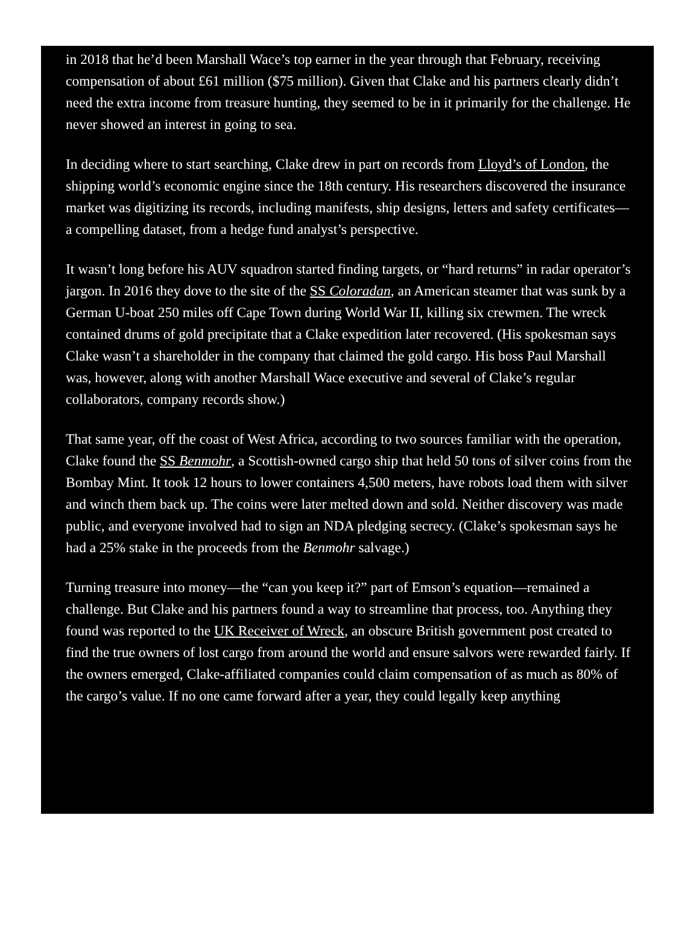in 2018 that he’d been Marshall Wace’s top earner in the year through that February, receiving compensation of about £61 million ($75 million). Given that Clake and his partners clearly didn’t need the extra income from treasure hunting, they seemed to be in it primarily for the challenge. He never showed an interest in going to sea.
In deciding where to start searching, Clake drew in part on records from Lloyd’s of London, the shipping world’s economic engine since the 18th century. His researchers discovered the insurance market was digitizing its records, including manifests, ship designs, letters and safety certificates—a compelling dataset, from a hedge fund analyst’s perspective.
It wasn’t long before his AUV squadron started finding targets, or “hard returns” in radar operator’s jargon. In 2016 they dove to the site of the SS Coloradan, an American steamer that was sunk by a German U-boat 250 miles off Cape Town during World War II, killing six crewmen. The wreck contained drums of gold precipitate that a Clake expedition later recovered. (His spokesman says Clake wasn’t a shareholder in the company that claimed the gold cargo. His boss Paul Marshall was, however, along with another Marshall Wace executive and several of Clake’s regular collaborators, company records show.)
That same year, off the coast of West Africa, according to two sources familiar with the operation, Clake found the SS Benmohr, a Scottish-owned cargo ship that held 50 tons of silver coins from the Bombay Mint. It took 12 hours to lower containers 4,500 meters, have robots load them with silver and winch them back up. The coins were later melted down and sold. Neither discovery was made public, and everyone involved had to sign an NDA pledging secrecy. (Clake’s spokesman says he had a 25% stake in the proceeds from the Benmohr salvage.)
Turning treasure into money—the “can you keep it?” part of Emson’s equation—remained a challenge. But Clake and his partners found a way to streamline that process, too. Anything they found was reported to the UK Receiver of Wreck, an obscure British government post created to find the true owners of lost cargo from around the world and ensure salvors were rewarded fairly. If the owners emerged, Clake-affiliated companies could claim compensation of as much as 80% of the cargo’s value. If no one came forward after a year, they could legally keep anything